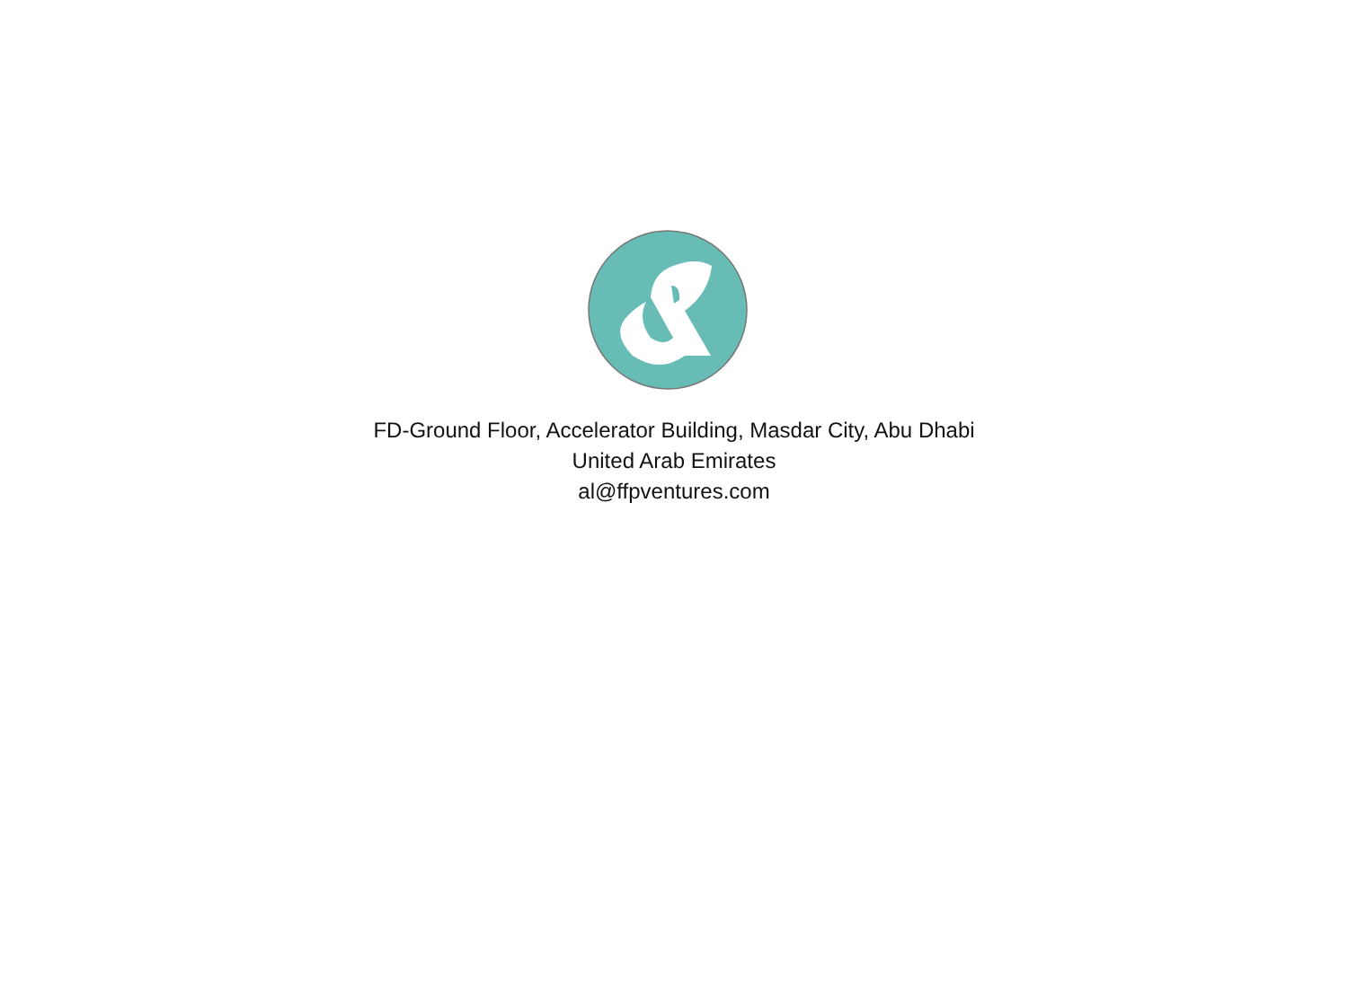FD-Ground Floor, Accelerator Building, Masdar City, Abu Dhabi
United Arab Emirates
al@ffpventures.com